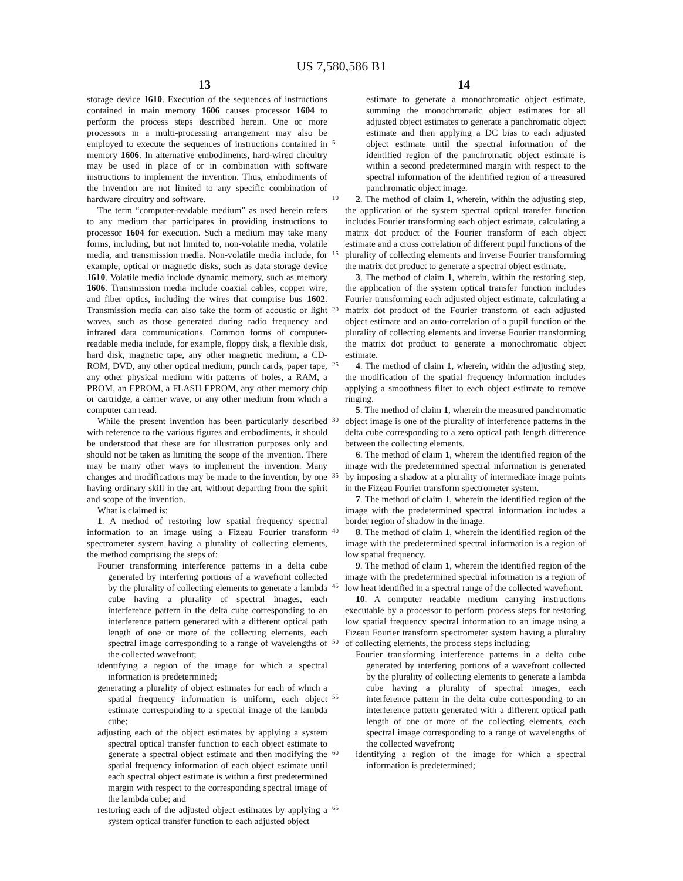US 7,580,586 B1
13 14
storage device 1610. Execution of the sequences of instructions contained in main memory 1606 causes processor 1604 to perform the process steps described herein. One or more processors in a multi-processing arrangement may also be employed to execute the sequences of instructions contained in memory 1606. In alternative embodiments, hard-wired circuitry may be used in place of or in combination with software instructions to implement the invention. Thus, embodiments of the invention are not limited to any specific combination of hardware circuitry and software.
The term “computer-readable medium” as used herein refers to any medium that participates in providing instructions to processor 1604 for execution. Such a medium may take many forms, including, but not limited to, non-volatile media, volatile media, and transmission media. Non-volatile media include, for example, optical or magnetic disks, such as data storage device 1610. Volatile media include dynamic memory, such as memory 1606. Transmission media include coaxial cables, copper wire, and fiber optics, including the wires that comprise bus 1602. Transmission media can also take the form of acoustic or light waves, such as those generated during radio frequency and infrared data communications. Common forms of computer-readable media include, for example, floppy disk, a flexible disk, hard disk, magnetic tape, any other magnetic medium, a CD-ROM, DVD, any other optical medium, punch cards, paper tape, any other physical medium with patterns of holes, a RAM, a PROM, an EPROM, a FLASH EPROM, any other memory chip or cartridge, a carrier wave, or any other medium from which a computer can read.
While the present invention has been particularly described with reference to the various figures and embodiments, it should be understood that these are for illustration purposes only and should not be taken as limiting the scope of the invention. There may be many other ways to implement the invention. Many changes and modifications may be made to the invention, by one having ordinary skill in the art, without departing from the spirit and scope of the invention.
What is claimed is:
1. A method of restoring low spatial frequency spectral information to an image using a Fizeau Fourier transform spectrometer system having a plurality of collecting elements, the method comprising the steps of:
Fourier transforming interference patterns in a delta cube generated by interfering portions of a wavefront collected by the plurality of collecting elements to generate a lambda cube having a plurality of spectral images, each interference pattern in the delta cube corresponding to an interference pattern generated with a different optical path length of one or more of the collecting elements, each spectral image corresponding to a range of wavelengths of the collected wavefront;
identifying a region of the image for which a spectral information is predetermined;
generating a plurality of object estimates for each of which a spatial frequency information is uniform, each object estimate corresponding to a spectral image of the lambda cube;
adjusting each of the object estimates by applying a system spectral optical transfer function to each object estimate to generate a spectral object estimate and then modifying the spatial frequency information of each object estimate until each spectral object estimate is within a first predetermined margin with respect to the corresponding spectral image of the lambda cube; and
restoring each of the adjusted object estimates by applying a system optical transfer function to each adjusted object
5
10
15
20
25
30
35
40
45
50
55
60
65
estimate to generate a monochromatic object estimate, summing the monochromatic object estimates for all adjusted object estimates to generate a panchromatic object estimate and then applying a DC bias to each adjusted object estimate until the spectral information of the identified region of the panchromatic object estimate is within a second predetermined margin with respect to the spectral information of the identified region of a measured panchromatic object image.
2. The method of claim 1, wherein, within the adjusting step, the application of the system spectral optical transfer function includes Fourier transforming each object estimate, calculating a matrix dot product of the Fourier transform of each object estimate and a cross correlation of different pupil functions of the plurality of collecting elements and inverse Fourier transforming the matrix dot product to generate a spectral object estimate.
3. The method of claim 1, wherein, within the restoring step, the application of the system optical transfer function includes Fourier transforming each adjusted object estimate, calculating a matrix dot product of the Fourier transform of each adjusted object estimate and an auto-correlation of a pupil function of the plurality of collecting elements and inverse Fourier transforming the matrix dot product to generate a monochromatic object estimate.
4. The method of claim 1, wherein, within the adjusting step, the modification of the spatial frequency information includes applying a smoothness filter to each object estimate to remove ringing.
5. The method of claim 1, wherein the measured panchromatic object image is one of the plurality of interference patterns in the delta cube corresponding to a zero optical path length difference between the collecting elements.
6. The method of claim 1, wherein the identified region of the image with the predetermined spectral information is generated by imposing a shadow at a plurality of intermediate image points in the Fizeau Fourier transform spectrometer system.
7. The method of claim 1, wherein the identified region of the image with the predetermined spectral information includes a border region of shadow in the image.
8. The method of claim 1, wherein the identified region of the image with the predetermined spectral information is a region of low spatial frequency.
9. The method of claim 1, wherein the identified region of the image with the predetermined spectral information is a region of low heat identified in a spectral range of the collected wavefront.
10. A computer readable medium carrying instructions executable by a processor to perform process steps for restoring low spatial frequency spectral information to an image using a Fizeau Fourier transform spectrometer system having a plurality of collecting elements, the process steps including:
Fourier transforming interference patterns in a delta cube generated by interfering portions of a wavefront collected by the plurality of collecting elements to generate a lambda cube having a plurality of spectral images, each interference pattern in the delta cube corresponding to an interference pattern generated with a different optical path length of one or more of the collecting elements, each spectral image corresponding to a range of wavelengths of the collected wavefront;
identifying a region of the image for which a spectral information is predetermined;